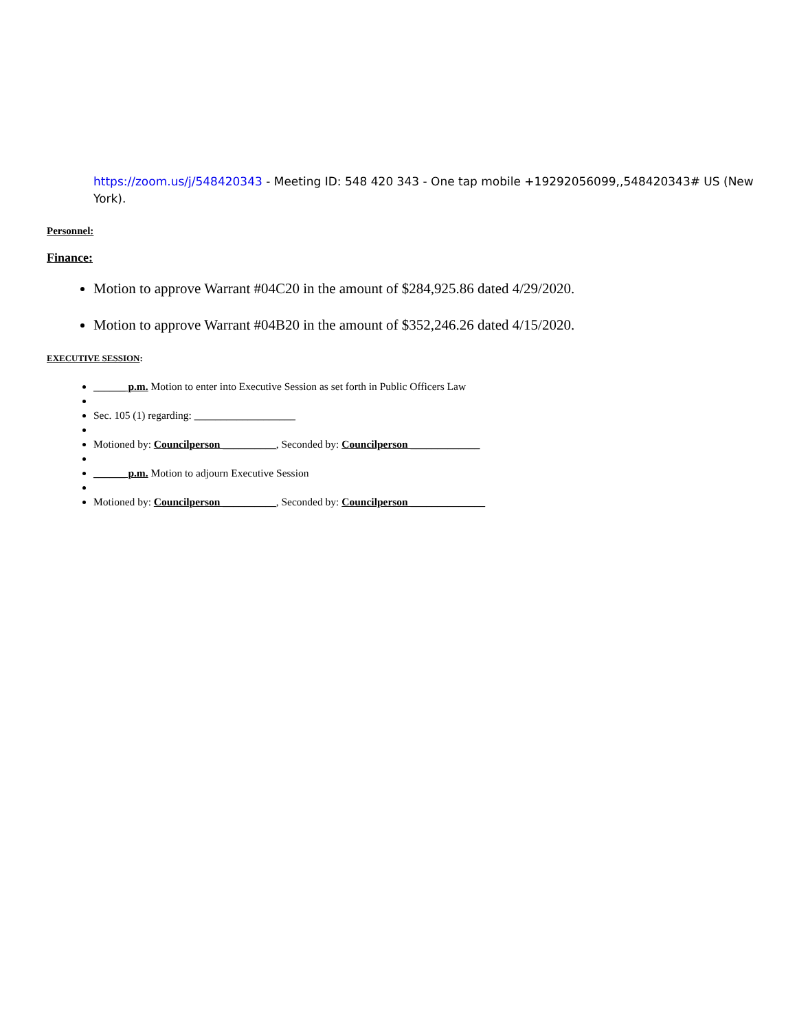https://zoom.us/j/548420343 - Meeting ID: 548 420 343 - One tap mobile +19292056099,,548420343# US (New York).
Personnel:
Finance:
Motion to approve Warrant #04C20 in the amount of $284,925.86 dated 4/29/2020.
Motion to approve Warrant #04B20 in the amount of $352,246.26 dated 4/15/2020.
EXECUTIVE SESSION:
______ p.m. Motion to enter into Executive Session as set forth in Public Officers Law
Sec. 105 (1) regarding: ___________________
Motioned by: Councilperson __________, Seconded by: Councilperson _____________
______ p.m. Motion to adjourn Executive Session
Motioned by: Councilperson __________, Seconded by: Councilperson ______________